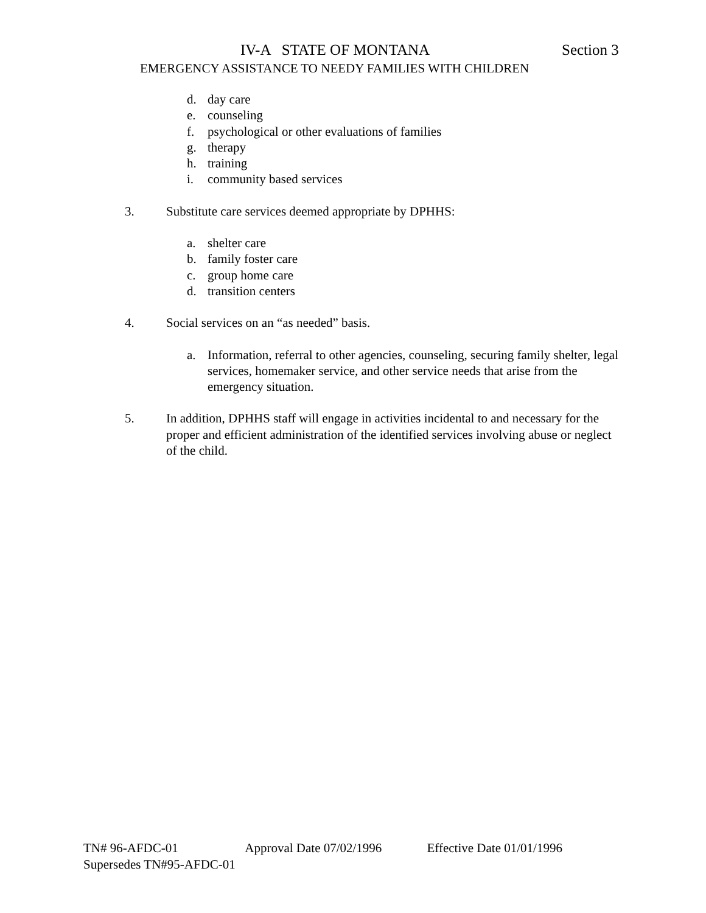IV-A STATE OF MONTANA Section 3
EMERGENCY ASSISTANCE TO NEEDY FAMILIES WITH CHILDREN
d. day care
e. counseling
f. psychological or other evaluations of families
g. therapy
h. training
i. community based services
3. Substitute care services deemed appropriate by DPHHS:
a. shelter care
b. family foster care
c. group home care
d. transition centers
4. Social services on an “as needed” basis.
a. Information, referral to other agencies, counseling, securing family shelter, legal services, homemaker service, and other service needs that arise from the emergency situation.
5. In addition, DPHHS staff will engage in activities incidental to and necessary for the proper and efficient administration of the identified services involving abuse or neglect of the child.
TN# 96-AFDC-01 Approval Date 07/02/1996 Effective Date 01/01/1996
Supersedes TN#95-AFDC-01